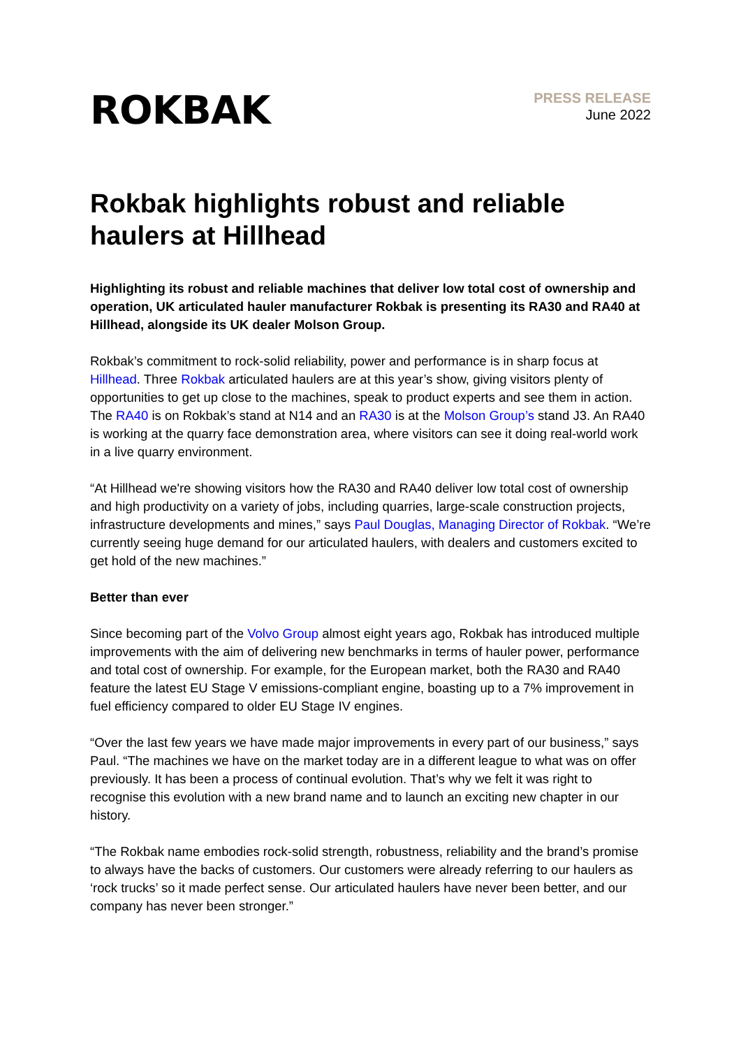ROKBAK
PRESS RELEASE
June 2022
Rokbak highlights robust and reliable haulers at Hillhead
Highlighting its robust and reliable machines that deliver low total cost of ownership and operation, UK articulated hauler manufacturer Rokbak is presenting its RA30 and RA40 at Hillhead, alongside its UK dealer Molson Group.
Rokbak’s commitment to rock-solid reliability, power and performance is in sharp focus at Hillhead. Three Rokbak articulated haulers are at this year’s show, giving visitors plenty of opportunities to get up close to the machines, speak to product experts and see them in action. The RA40 is on Rokbak’s stand at N14 and an RA30 is at the Molson Group’s stand J3. An RA40 is working at the quarry face demonstration area, where visitors can see it doing real-world work in a live quarry environment.
“At Hillhead we're showing visitors how the RA30 and RA40 deliver low total cost of ownership and high productivity on a variety of jobs, including quarries, large-scale construction projects, infrastructure developments and mines,” says Paul Douglas, Managing Director of Rokbak. “We’re currently seeing huge demand for our articulated haulers, with dealers and customers excited to get hold of the new machines.”
Better than ever
Since becoming part of the Volvo Group almost eight years ago, Rokbak has introduced multiple improvements with the aim of delivering new benchmarks in terms of hauler power, performance and total cost of ownership. For example, for the European market, both the RA30 and RA40 feature the latest EU Stage V emissions-compliant engine, boasting up to a 7% improvement in fuel efficiency compared to older EU Stage IV engines.
“Over the last few years we have made major improvements in every part of our business,” says Paul. “The machines we have on the market today are in a different league to what was on offer previously. It has been a process of continual evolution. That’s why we felt it was right to recognise this evolution with a new brand name and to launch an exciting new chapter in our history.
“The Rokbak name embodies rock-solid strength, robustness, reliability and the brand’s promise to always have the backs of customers. Our customers were already referring to our haulers as ‘rock trucks’ so it made perfect sense. Our articulated haulers have never been better, and our company has never been stronger.”